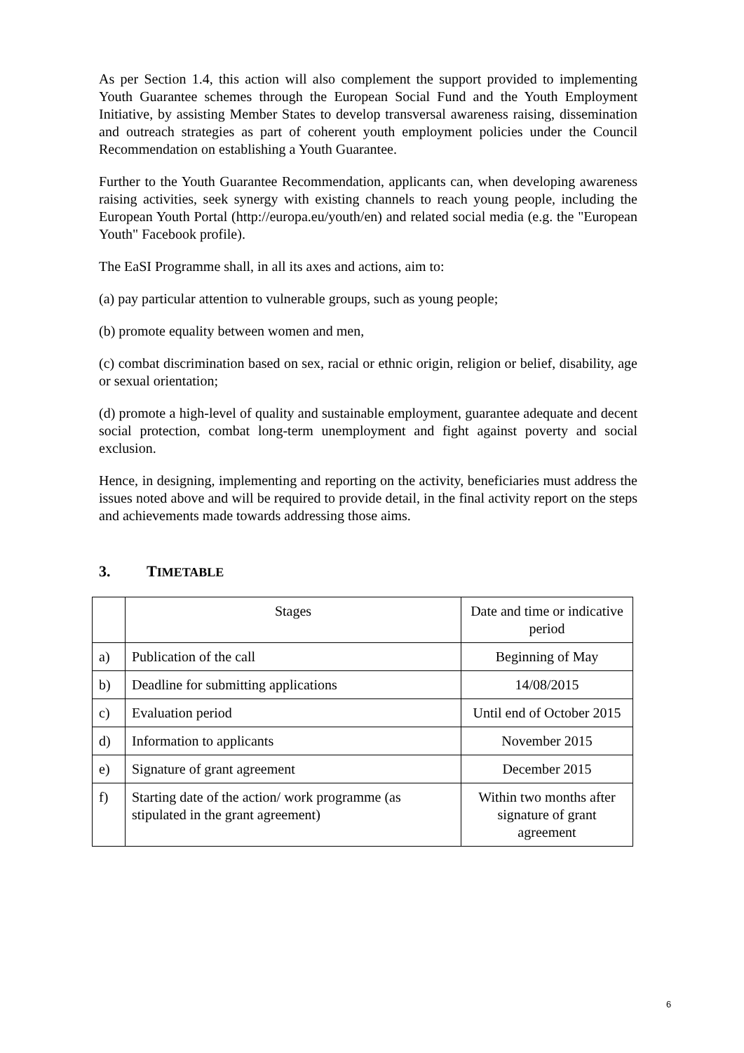As per Section 1.4, this action will also complement the support provided to implementing Youth Guarantee schemes through the European Social Fund and the Youth Employment Initiative, by assisting Member States to develop transversal awareness raising, dissemination and outreach strategies as part of coherent youth employment policies under the Council Recommendation on establishing a Youth Guarantee.
Further to the Youth Guarantee Recommendation, applicants can, when developing awareness raising activities, seek synergy with existing channels to reach young people, including the European Youth Portal (http://europa.eu/youth/en) and related social media (e.g. the "European Youth" Facebook profile).
The EaSI Programme shall, in all its axes and actions, aim to:
(a) pay particular attention to vulnerable groups, such as young people;
(b) promote equality between women and men,
(c) combat discrimination based on sex, racial or ethnic origin, religion or belief, disability, age or sexual orientation;
(d) promote a high-level of quality and sustainable employment, guarantee adequate and decent social protection, combat long-term unemployment and fight against poverty and social exclusion.
Hence, in designing, implementing and reporting on the activity, beneficiaries must address the issues noted above and will be required to provide detail, in the final activity report on the steps and achievements made towards addressing those aims.
3. TIMETABLE
| | Stages | Date and time or indicative period |
| a) | Publication of the call | Beginning of May |
| b) | Deadline for submitting applications | 14/08/2015 |
| c) | Evaluation period | Until end of October 2015 |
| d) | Information to applicants | November 2015 |
| e) | Signature of grant agreement | December 2015 |
| f) | Starting date of the action/ work programme (as stipulated in the grant agreement) | Within two months after signature of grant agreement |
6